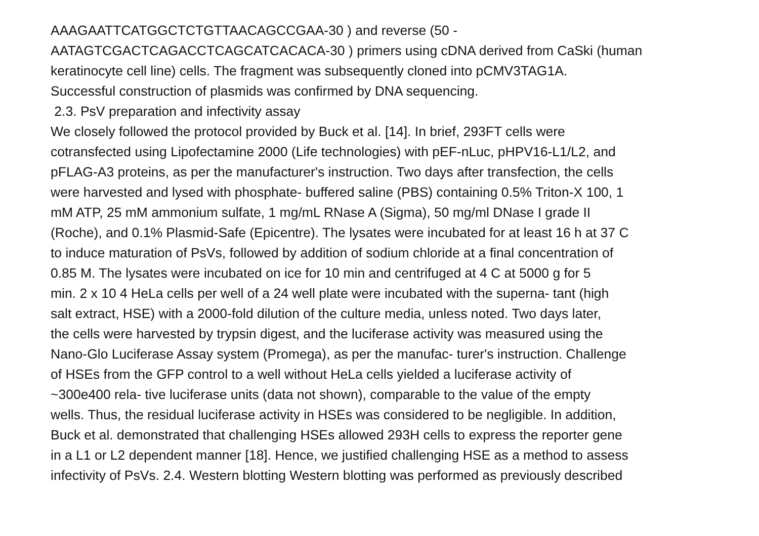AAAGAATTCATGGCTCTGTTAACAGCCGAA-30 ) and reverse (50 -
AATAGTCGACTCAGACCTCAGCATCACACA-30 ) primers using cDNA derived from CaSki (human
keratinocyte cell line) cells. The fragment was subsequently cloned into pCMV3TAG1A.
Successful construction of plasmids was confirmed by DNA sequencing.
2.3. PsV preparation and infectivity assay
We closely followed the protocol provided by Buck et al. [14]. In brief, 293FT cells were
cotransfected using Lipofectamine 2000 (Life technologies) with pEF-nLuc, pHPV16-L1/L2, and
pFLAG-A3 proteins, as per the manufacturer's instruction. Two days after transfection, the cells
were harvested and lysed with phosphate- buffered saline (PBS) containing 0.5% Triton-X 100, 1
mM ATP, 25 mM ammonium sulfate, 1 mg/mL RNase A (Sigma), 50 mg/ml DNase I grade II
(Roche), and 0.1% Plasmid-Safe (Epicentre). The lysates were incubated for at least 16 h at 37 C
to induce maturation of PsVs, followed by addition of sodium chloride at a final concentration of
0.85 M. The lysates were incubated on ice for 10 min and centrifuged at 4 C at 5000 g for 5
min. 2 x 10 4 HeLa cells per well of a 24 well plate were incubated with the superna- tant (high
salt extract, HSE) with a 2000-fold dilution of the culture media, unless noted. Two days later,
the cells were harvested by trypsin digest, and the luciferase activity was measured using the
Nano-Glo Luciferase Assay system (Promega), as per the manufac- turer's instruction. Challenge
of HSEs from the GFP control to a well without HeLa cells yielded a luciferase activity of
~300e400 rela- tive luciferase units (data not shown), comparable to the value of the empty
wells. Thus, the residual luciferase activity in HSEs was considered to be negligible. In addition,
Buck et al. demonstrated that challenging HSEs allowed 293H cells to express the reporter gene
in a L1 or L2 dependent manner [18]. Hence, we justified challenging HSE as a method to assess
infectivity of PsVs. 2.4. Western blotting Western blotting was performed as previously described